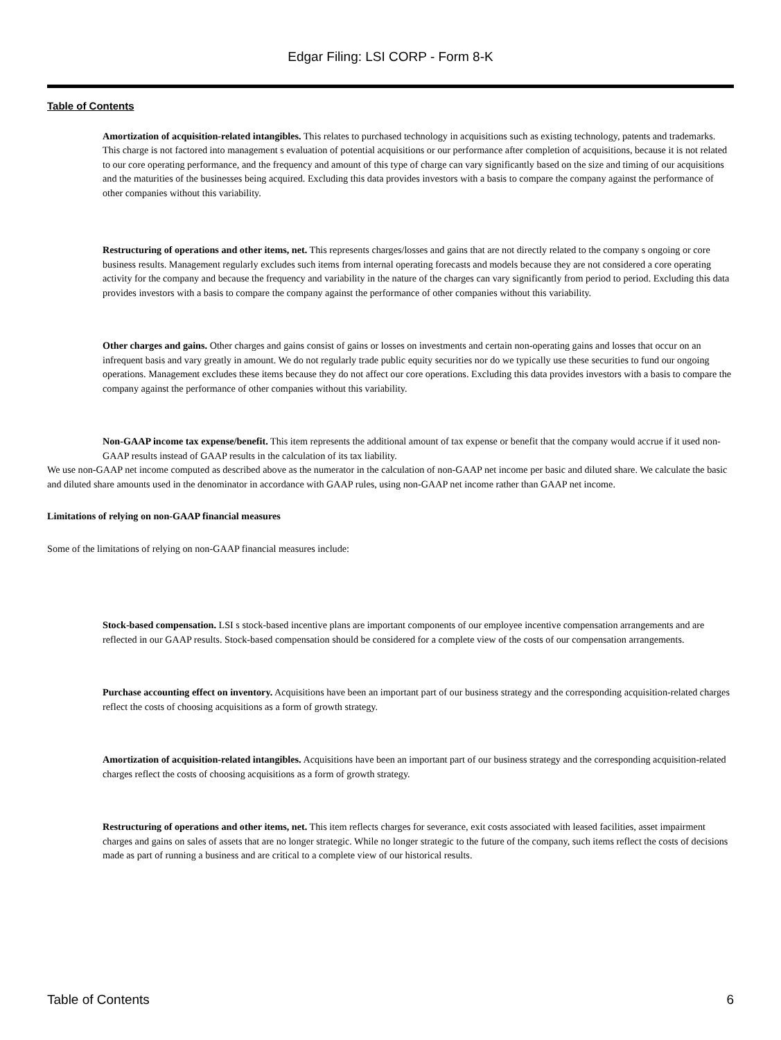Edgar Filing: LSI CORP - Form 8-K
Table of Contents
Amortization of acquisition-related intangibles. This relates to purchased technology in acquisitions such as existing technology, patents and trademarks. This charge is not factored into management s evaluation of potential acquisitions or our performance after completion of acquisitions, because it is not related to our core operating performance, and the frequency and amount of this type of charge can vary significantly based on the size and timing of our acquisitions and the maturities of the businesses being acquired. Excluding this data provides investors with a basis to compare the company against the performance of other companies without this variability.
Restructuring of operations and other items, net. This represents charges/losses and gains that are not directly related to the company s ongoing or core business results. Management regularly excludes such items from internal operating forecasts and models because they are not considered a core operating activity for the company and because the frequency and variability in the nature of the charges can vary significantly from period to period. Excluding this data provides investors with a basis to compare the company against the performance of other companies without this variability.
Other charges and gains. Other charges and gains consist of gains or losses on investments and certain non-operating gains and losses that occur on an infrequent basis and vary greatly in amount. We do not regularly trade public equity securities nor do we typically use these securities to fund our ongoing operations. Management excludes these items because they do not affect our core operations. Excluding this data provides investors with a basis to compare the company against the performance of other companies without this variability.
Non-GAAP income tax expense/benefit. This item represents the additional amount of tax expense or benefit that the company would accrue if it used non-GAAP results instead of GAAP results in the calculation of its tax liability.
We use non-GAAP net income computed as described above as the numerator in the calculation of non-GAAP net income per basic and diluted share. We calculate the basic and diluted share amounts used in the denominator in accordance with GAAP rules, using non-GAAP net income rather than GAAP net income.
Limitations of relying on non-GAAP financial measures
Some of the limitations of relying on non-GAAP financial measures include:
Stock-based compensation. LSI s stock-based incentive plans are important components of our employee incentive compensation arrangements and are reflected in our GAAP results. Stock-based compensation should be considered for a complete view of the costs of our compensation arrangements.
Purchase accounting effect on inventory. Acquisitions have been an important part of our business strategy and the corresponding acquisition-related charges reflect the costs of choosing acquisitions as a form of growth strategy.
Amortization of acquisition-related intangibles. Acquisitions have been an important part of our business strategy and the corresponding acquisition-related charges reflect the costs of choosing acquisitions as a form of growth strategy.
Restructuring of operations and other items, net. This item reflects charges for severance, exit costs associated with leased facilities, asset impairment charges and gains on sales of assets that are no longer strategic. While no longer strategic to the future of the company, such items reflect the costs of decisions made as part of running a business and are critical to a complete view of our historical results.
Table of Contents 6